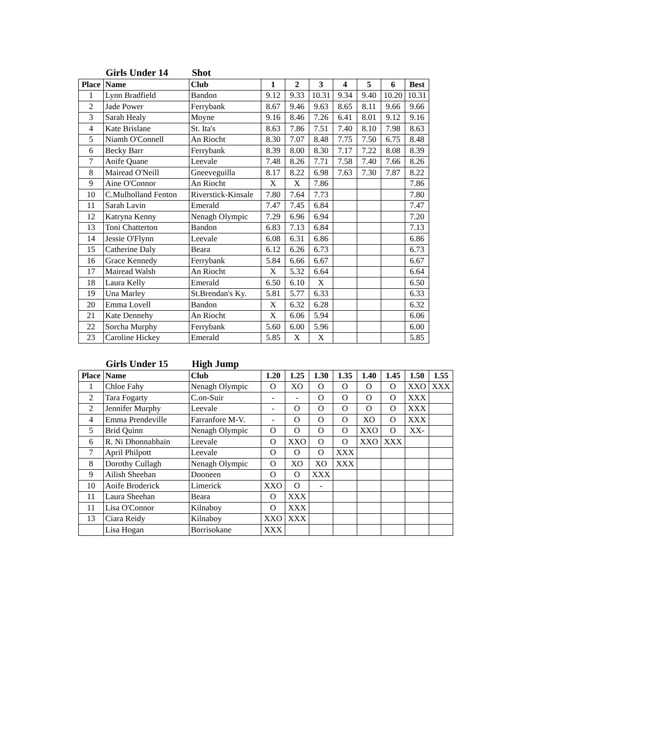Girls Under 14 Shot
| Place | Name | Club | 1 | 2 | 3 | 4 | 5 | 6 | Best |
| --- | --- | --- | --- | --- | --- | --- | --- | --- | --- |
| 1 | Lynn Bradfield | Bandon | 9.12 | 9.33 | 10.31 | 9.34 | 9.40 | 10.20 | 10.31 |
| 2 | Jade Power | Ferrybank | 8.67 | 9.46 | 9.63 | 8.65 | 8.11 | 9.66 | 9.66 |
| 3 | Sarah Healy | Moyne | 9.16 | 8.46 | 7.26 | 6.41 | 8.01 | 9.12 | 9.16 |
| 4 | Kate Brislane | St. Ita's | 8.63 | 7.86 | 7.51 | 7.40 | 8.10 | 7.98 | 8.63 |
| 5 | Niamh O'Connell | An Riocht | 8.30 | 7.07 | 8.48 | 7.75 | 7.50 | 6.75 | 8.48 |
| 6 | Becky Barr | Ferrybank | 8.39 | 8.00 | 8.30 | 7.17 | 7.22 | 8.08 | 8.39 |
| 7 | Aoife Quane | Leevale | 7.48 | 8.26 | 7.71 | 7.58 | 7.40 | 7.66 | 8.26 |
| 8 | Mairead O'Neill | Gneeveguilla | 8.17 | 8.22 | 6.98 | 7.63 | 7.30 | 7.87 | 8.22 |
| 9 | Aine O'Connor | An Riocht | X | X | 7.86 | | | | 7.86 |
| 10 | C.Mulholland Fenton | Riverstick-Kinsale | 7.80 | 7.64 | 7.73 | | | | 7.80 |
| 11 | Sarah Lavin | Emerald | 7.47 | 7.45 | 6.84 | | | | 7.47 |
| 12 | Katryna Kenny | Nenagh Olympic | 7.29 | 6.96 | 6.94 | | | | 7.20 |
| 13 | Toni Chatterton | Bandon | 6.83 | 7.13 | 6.84 | | | | 7.13 |
| 14 | Jessie O'Flynn | Leevale | 6.08 | 6.31 | 6.86 | | | | 6.86 |
| 15 | Catherine Daly | Beara | 6.12 | 6.26 | 6.73 | | | | 6.73 |
| 16 | Grace Kennedy | Ferrybank | 5.84 | 6.66 | 6.67 | | | | 6.67 |
| 17 | Mairead Walsh | An Riocht | X | 5.32 | 6.64 | | | | 6.64 |
| 18 | Laura Kelly | Emerald | 6.50 | 6.10 | X | | | | 6.50 |
| 19 | Una Marley | St.Brendan's Ky. | 5.81 | 5.77 | 6.33 | | | | 6.33 |
| 20 | Emma Lovell | Bandon | X | 6.32 | 6.28 | | | | 6.32 |
| 21 | Kate Dennehy | An Riocht | X | 6.06 | 5.94 | | | | 6.06 |
| 22 | Sorcha Murphy | Ferrybank | 5.60 | 6.00 | 5.96 | | | | 6.00 |
| 23 | Caroline Hickey | Emerald | 5.85 | X | X | | | | 5.85 |
Girls Under 15 High Jump
| Place | Name | Club | 1.20 | 1.25 | 1.30 | 1.35 | 1.40 | 1.45 | 1.50 | 1.55 |
| --- | --- | --- | --- | --- | --- | --- | --- | --- | --- | --- |
| 1 | Chloe Fahy | Nenagh Olympic | O | XO | O | O | O | O | XXO | XXX |
| 2 | Tara Fogarty | C.on-Suir | - | - | O | O | O | O | XXX | |
| 2 | Jennifer Murphy | Leevale | - | O | O | O | O | O | XXX | |
| 4 | Emma Prendeville | Farranfore M-V. | - | O | O | O | XO | O | XXX | |
| 5 | Brid Quinn | Nenagh Olympic | O | O | O | O | XXO | O | XX- | |
| 6 | R. Ni Dhonnabhain | Leevale | O | XXO | O | O | XXO | XXX | | |
| 7 | April Philpott | Leevale | O | O | O | XXX | | | | |
| 8 | Dorothy Cullagh | Nenagh Olympic | O | XO | XO | XXX | | | | |
| 9 | Ailish Sheehan | Dooneen | O | O | XXX | | | | | |
| 10 | Aoife Broderick | Limerick | XXO | O | - | | | | | |
| 11 | Laura Sheehan | Beara | O | XXX | | | | | | |
| 11 | Lisa O'Connor | Kilnaboy | O | XXX | | | | | | |
| 13 | Ciara Reidy | Kilnaboy | XXO | XXX | | | | | | |
| | Lisa Hogan | Borrisokane | XXX | | | | | | | |